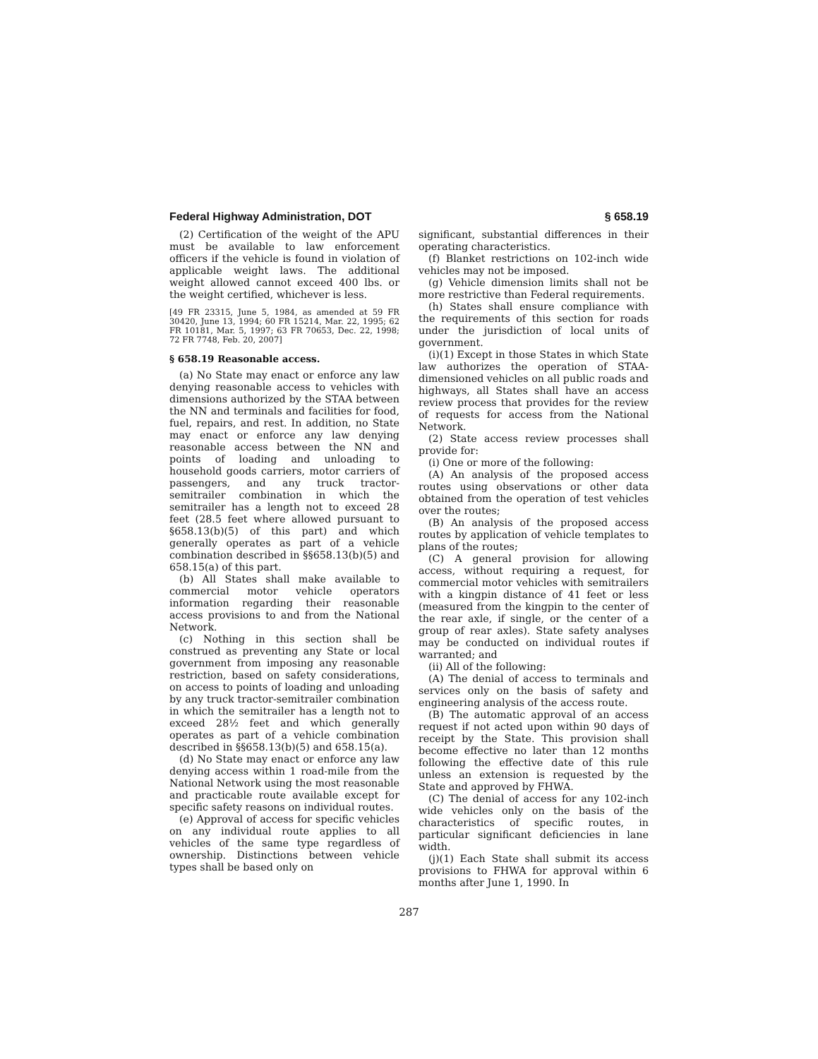Federal Highway Administration, DOT § 658.19
(2) Certification of the weight of the APU must be available to law enforcement officers if the vehicle is found in violation of applicable weight laws. The additional weight allowed cannot exceed 400 lbs. or the weight certified, whichever is less.
[49 FR 23315, June 5, 1984, as amended at 59 FR 30420, June 13, 1994; 60 FR 15214, Mar. 22, 1995; 62 FR 10181, Mar. 5, 1997; 63 FR 70653, Dec. 22, 1998; 72 FR 7748, Feb. 20, 2007]
§ 658.19 Reasonable access.
(a) No State may enact or enforce any law denying reasonable access to vehicles with dimensions authorized by the STAA between the NN and terminals and facilities for food, fuel, repairs, and rest. In addition, no State may enact or enforce any law denying reasonable access between the NN and points of loading and unloading to household goods carriers, motor carriers of passengers, and any truck tractor-semitrailer combination in which the semitrailer has a length not to exceed 28 feet (28.5 feet where allowed pursuant to §658.13(b)(5) of this part) and which generally operates as part of a vehicle combination described in §§658.13(b)(5) and 658.15(a) of this part.
(b) All States shall make available to commercial motor vehicle operators information regarding their reasonable access provisions to and from the National Network.
(c) Nothing in this section shall be construed as preventing any State or local government from imposing any reasonable restriction, based on safety considerations, on access to points of loading and unloading by any truck tractor-semitrailer combination in which the semitrailer has a length not to exceed 28½ feet and which generally operates as part of a vehicle combination described in §§658.13(b)(5) and 658.15(a).
(d) No State may enact or enforce any law denying access within 1 road-mile from the National Network using the most reasonable and practicable route available except for specific safety reasons on individual routes.
(e) Approval of access for specific vehicles on any individual route applies to all vehicles of the same type regardless of ownership. Distinctions between vehicle types shall be based only on
significant, substantial differences in their operating characteristics.
(f) Blanket restrictions on 102-inch wide vehicles may not be imposed.
(g) Vehicle dimension limits shall not be more restrictive than Federal requirements.
(h) States shall ensure compliance with the requirements of this section for roads under the jurisdiction of local units of government.
(i)(1) Except in those States in which State law authorizes the operation of STAA-dimensioned vehicles on all public roads and highways, all States shall have an access review process that provides for the review of requests for access from the National Network.
(2) State access review processes shall provide for:
(i) One or more of the following:
(A) An analysis of the proposed access routes using observations or other data obtained from the operation of test vehicles over the routes;
(B) An analysis of the proposed access routes by application of vehicle templates to plans of the routes;
(C) A general provision for allowing access, without requiring a request, for commercial motor vehicles with semitrailers with a kingpin distance of 41 feet or less (measured from the kingpin to the center of the rear axle, if single, or the center of a group of rear axles). State safety analyses may be conducted on individual routes if warranted; and
(ii) All of the following:
(A) The denial of access to terminals and services only on the basis of safety and engineering analysis of the access route.
(B) The automatic approval of an access request if not acted upon within 90 days of receipt by the State. This provision shall become effective no later than 12 months following the effective date of this rule unless an extension is requested by the State and approved by FHWA.
(C) The denial of access for any 102-inch wide vehicles only on the basis of the characteristics of specific routes, in particular significant deficiencies in lane width.
(j)(1) Each State shall submit its access provisions to FHWA for approval within 6 months after June 1, 1990. In
287